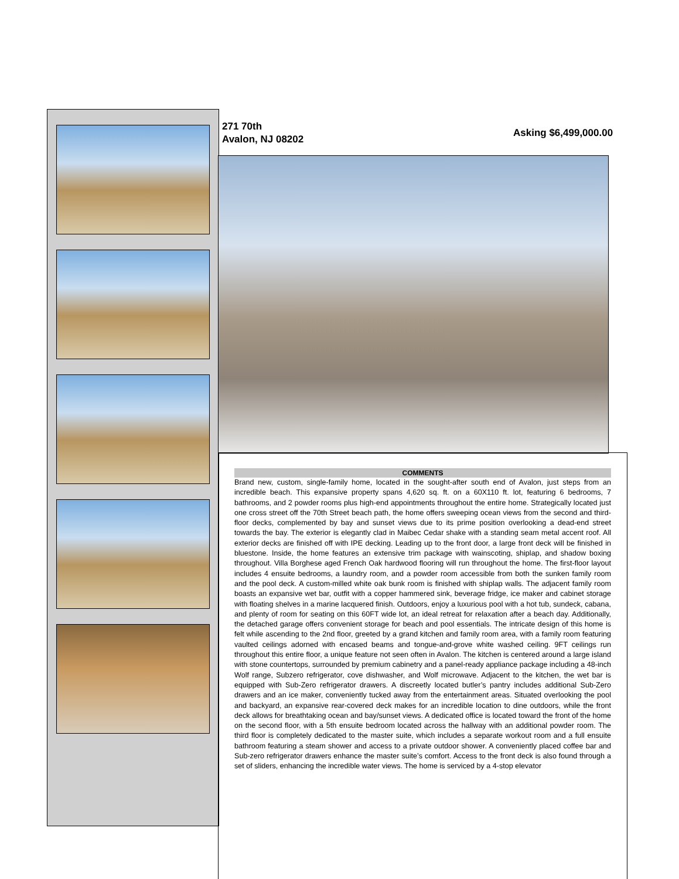271 70th
Avalon, NJ 08202
Asking $6,499,000.00
COMMENTS
Brand new, custom, single-family home, located in the sought-after south end of Avalon, just steps from an incredible beach. This expansive property spans 4,620 sq. ft. on a 60X110 ft. lot, featuring 6 bedrooms, 7 bathrooms, and 2 powder rooms plus high-end appointments throughout the entire home. Strategically located just one cross street off the 70th Street beach path, the home offers sweeping ocean views from the second and third-floor decks, complemented by bay and sunset views due to its prime position overlooking a dead-end street towards the bay. The exterior is elegantly clad in Maibec Cedar shake with a standing seam metal accent roof. All exterior decks are finished off with IPE decking. Leading up to the front door, a large front deck will be finished in bluestone. Inside, the home features an extensive trim package with wainscoting, shiplap, and shadow boxing throughout. Villa Borghese aged French Oak hardwood flooring will run throughout the home. The first-floor layout includes 4 ensuite bedrooms, a laundry room, and a powder room accessible from both the sunken family room and the pool deck. A custom-milled white oak bunk room is finished with shiplap walls. The adjacent family room boasts an expansive wet bar, outfit with a copper hammered sink, beverage fridge, ice maker and cabinet storage with floating shelves in a marine lacquered finish. Outdoors, enjoy a luxurious pool with a hot tub, sundeck, cabana, and plenty of room for seating on this 60FT wide lot, an ideal retreat for relaxation after a beach day. Additionally, the detached garage offers convenient storage for beach and pool essentials. The intricate design of this home is felt while ascending to the 2nd floor, greeted by a grand kitchen and family room area, with a family room featuring vaulted ceilings adorned with encased beams and tongue-and-grove white washed ceiling. 9FT ceilings run throughout this entire floor, a unique feature not seen often in Avalon. The kitchen is centered around a large island with stone countertops, surrounded by premium cabinetry and a panel-ready appliance package including a 48-inch Wolf range, Subzero refrigerator, cove dishwasher, and Wolf microwave. Adjacent to the kitchen, the wet bar is equipped with Sub-Zero refrigerator drawers. A discreetly located butler’s pantry includes additional Sub-Zero drawers and an ice maker, conveniently tucked away from the entertainment areas. Situated overlooking the pool and backyard, an expansive rear-covered deck makes for an incredible location to dine outdoors, while the front deck allows for breathtaking ocean and bay/sunset views. A dedicated office is located toward the front of the home on the second floor, with a 5th ensuite bedroom located across the hallway with an additional powder room. The third floor is completely dedicated to the master suite, which includes a separate workout room and a full ensuite bathroom featuring a steam shower and access to a private outdoor shower. A conveniently placed coffee bar and Sub-zero refrigerator drawers enhance the master suite’s comfort. Access to the front deck is also found through a set of sliders, enhancing the incredible water views. The home is serviced by a 4-stop elevator